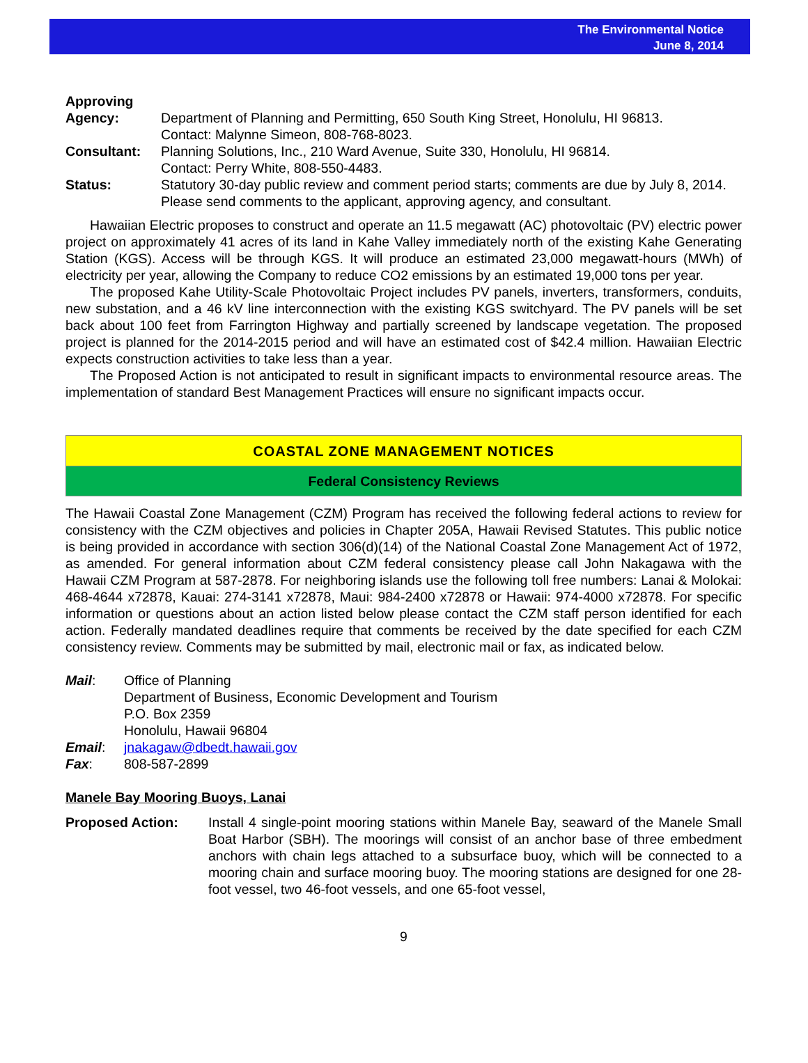The Environmental Notice
June 8, 2014
Approving
Agency: Department of Planning and Permitting, 650 South King Street, Honolulu, HI 96813.
Contact: Malynne Simeon, 808-768-8023.
Consultant: Planning Solutions, Inc., 210 Ward Avenue, Suite 330, Honolulu, HI 96814.
Contact: Perry White, 808-550-4483.
Status: Statutory 30-day public review and comment period starts; comments are due by July 8, 2014. Please send comments to the applicant, approving agency, and consultant.
Hawaiian Electric proposes to construct and operate an 11.5 megawatt (AC) photovoltaic (PV) electric power project on approximately 41 acres of its land in Kahe Valley immediately north of the existing Kahe Generating Station (KGS). Access will be through KGS. It will produce an estimated 23,000 megawatt-hours (MWh) of electricity per year, allowing the Company to reduce CO2 emissions by an estimated 19,000 tons per year.
The proposed Kahe Utility-Scale Photovoltaic Project includes PV panels, inverters, transformers, conduits, new substation, and a 46 kV line interconnection with the existing KGS switchyard. The PV panels will be set back about 100 feet from Farrington Highway and partially screened by landscape vegetation. The proposed project is planned for the 2014-2015 period and will have an estimated cost of $42.4 million. Hawaiian Electric expects construction activities to take less than a year.
The Proposed Action is not anticipated to result in significant impacts to environmental resource areas. The implementation of standard Best Management Practices will ensure no significant impacts occur.
COASTAL ZONE MANAGEMENT NOTICES
Federal Consistency Reviews
The Hawaii Coastal Zone Management (CZM) Program has received the following federal actions to review for consistency with the CZM objectives and policies in Chapter 205A, Hawaii Revised Statutes. This public notice is being provided in accordance with section 306(d)(14) of the National Coastal Zone Management Act of 1972, as amended. For general information about CZM federal consistency please call John Nakagawa with the Hawaii CZM Program at 587-2878. For neighboring islands use the following toll free numbers: Lanai & Molokai: 468-4644 x72878, Kauai: 274-3141 x72878, Maui: 984-2400 x72878 or Hawaii: 974-4000 x72878. For specific information or questions about an action listed below please contact the CZM staff person identified for each action. Federally mandated deadlines require that comments be received by the date specified for each CZM consistency review. Comments may be submitted by mail, electronic mail or fax, as indicated below.
Mail: Office of Planning
Department of Business, Economic Development and Tourism
P.O. Box 2359
Honolulu, Hawaii 96804
Email: jnakagaw@dbedt.hawaii.gov
Fax: 808-587-2899
Manele Bay Mooring Buoys, Lanai
Proposed Action: Install 4 single-point mooring stations within Manele Bay, seaward of the Manele Small Boat Harbor (SBH). The moorings will consist of an anchor base of three embedment anchors with chain legs attached to a subsurface buoy, which will be connected to a mooring chain and surface mooring buoy. The mooring stations are designed for one 28-foot vessel, two 46-foot vessels, and one 65-foot vessel,
9